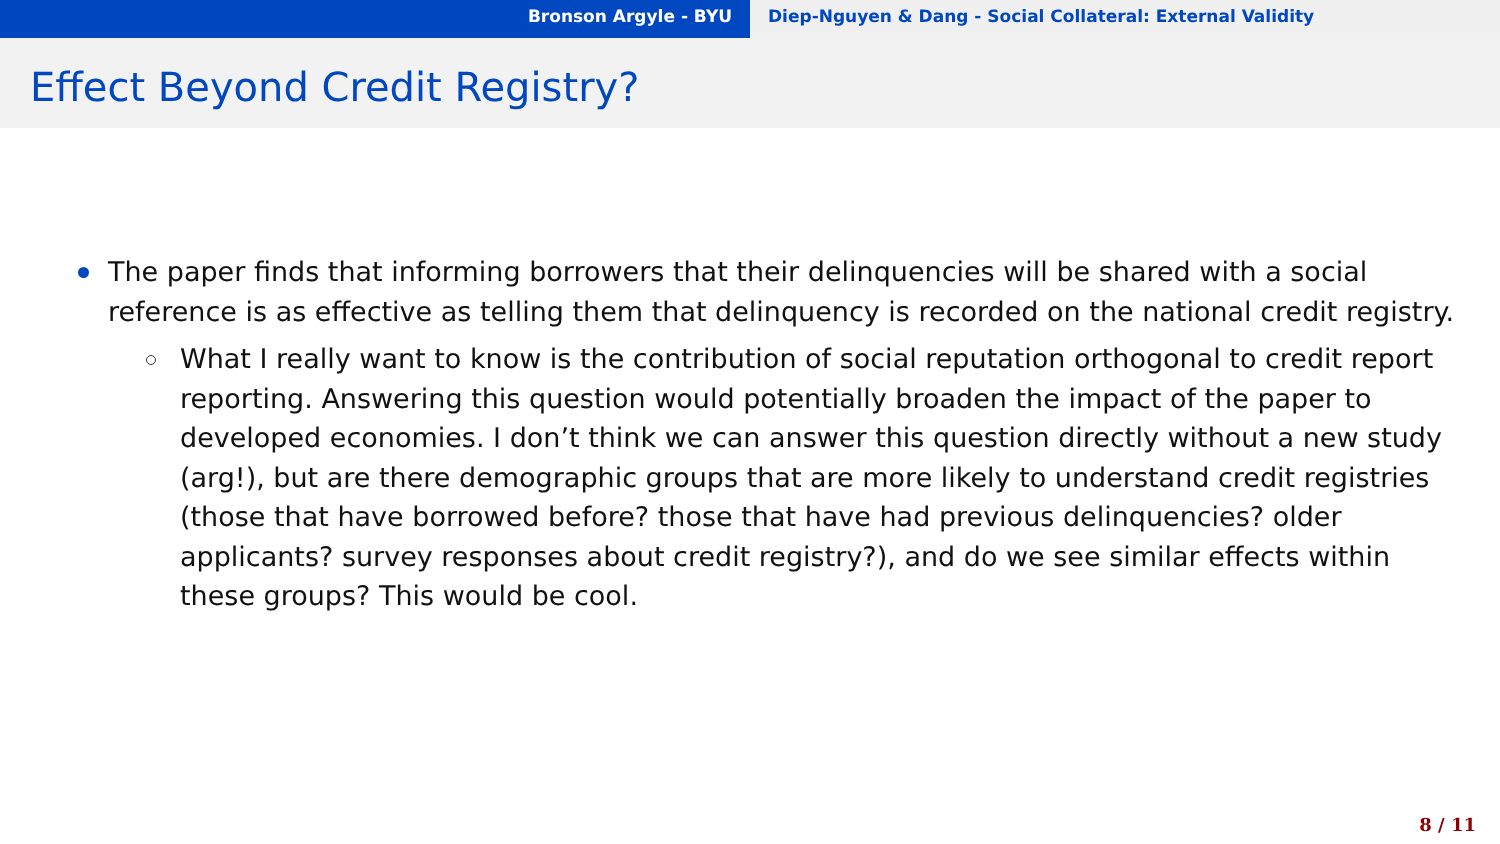Bronson Argyle - BYU Diep-Nguyen & Dang - Social Collateral: External Validity
Effect Beyond Credit Registry?
The paper finds that informing borrowers that their delinquencies will be shared with a social reference is as effective as telling them that delinquency is recorded on the national credit registry.
What I really want to know is the contribution of social reputation orthogonal to credit report reporting. Answering this question would potentially broaden the impact of the paper to developed economies. I don’t think we can answer this question directly without a new study (arg!), but are there demographic groups that are more likely to understand credit registries (those that have borrowed before? those that have had previous delinquencies? older applicants? survey responses about credit registry?), and do we see similar effects within these groups? This would be cool.
8 / 11